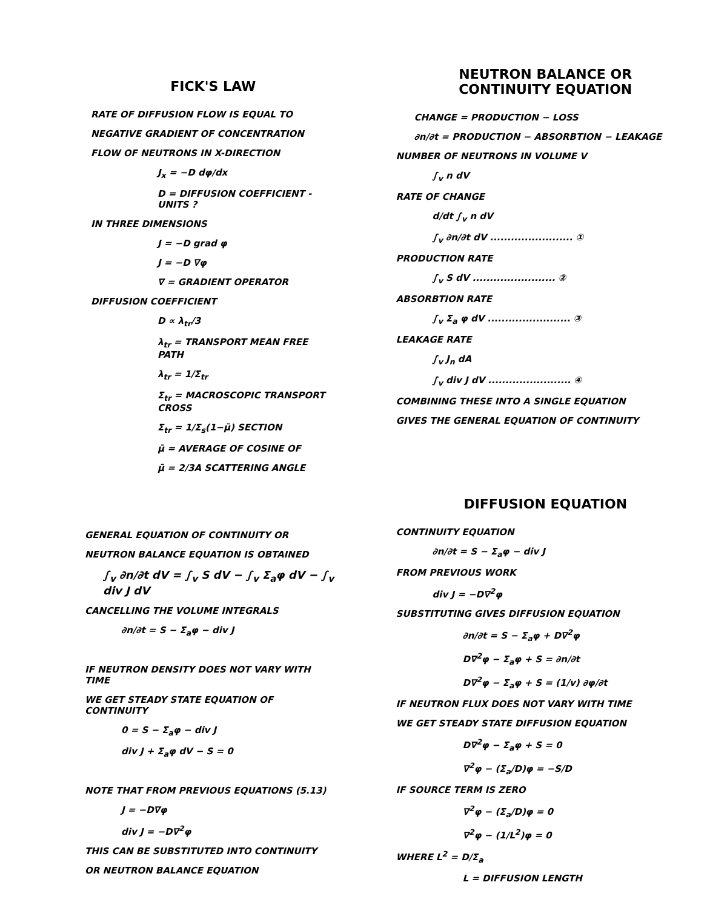FICK'S LAW
RATE OF DIFFUSION FLOW IS EQUAL TO
NEGATIVE GRADIENT OF CONCENTRATION
FLOW OF NEUTRONS IN X-DIRECTION
J<sub>x</sub> = −D dφ/dx
D = DIFFUSION COEFFICIENT - UNITS ?
IN THREE DIMENSIONS
J = −D grad φ
J = −D ∇φ
∇ = GRADIENT OPERATOR
DIFFUSION COEFFICIENT
D ∝ λ<sub>tr</sub>/3
λ<sub>tr</sub> = TRANSPORT MEAN FREE PATH
λ<sub>tr</sub> = 1/Σ<sub>tr</sub>
Σ<sub>tr</sub> = MACROSCOPIC TRANSPORT CROSS
Σ<sub>tr</sub> = 1/Σ<sub>s</sub>(1−μ̄) SECTION
μ̄ = AVERAGE OF COSINE OF
μ̄ = 2/3A SCATTERING ANGLE
NEUTRON BALANCE OR
CONTINUITY EQUATION
CHANGE = PRODUCTION − LOSS
∂n/∂t = PRODUCTION − ABSORBTION − LEAKAGE
NUMBER OF NEUTRONS IN VOLUME V
∫<sub>v</sub> n dV
RATE OF CHANGE
d/dt ∫<sub>v</sub> n dV
∫<sub>v</sub> ∂n/∂t dV ........................ ①
PRODUCTION RATE
∫<sub>v</sub> S dV ........................ ②
ABSORBTION RATE
∫<sub>v</sub> Σ<sub>a</sub> φ dV ........................ ③
LEAKAGE RATE
∫<sub>v</sub> J<sub>n</sub> dA
∫<sub>v</sub> div J dV ........................ ④
COMBINING THESE INTO A SINGLE EQUATION
GIVES THE GENERAL EQUATION OF CONTINUITY
GENERAL EQUATION OF CONTINUITY OR
NEUTRON BALANCE EQUATION IS OBTAINED
∫<sub>v</sub> ∂n/∂t dV = ∫<sub>v</sub> S dV − ∫<sub>v</sub> Σ<sub>a</sub>φ dV − ∫<sub>v</sub> div J dV
CANCELLING THE VOLUME INTEGRALS
∂n/∂t = S − Σ<sub>a</sub>φ − div J
IF NEUTRON DENSITY DOES NOT VARY WITH TIME
WE GET STEADY STATE EQUATION OF CONTINUITY
0 = S − Σ<sub>a</sub>φ − div J
div J + Σ<sub>a</sub>φ dV − S = 0
NOTE THAT FROM PREVIOUS EQUATIONS (5.13)
J = −D∇φ
div J = −D∇<sup>2</sup>φ
THIS CAN BE SUBSTITUTED INTO CONTINUITY
OR NEUTRON BALANCE EQUATION
DIFFUSION EQUATION
CONTINUITY EQUATION
∂n/∂t = S − Σ<sub>a</sub>φ − div J
FROM PREVIOUS WORK
div J = −D∇<sup>2</sup>φ
SUBSTITUTING GIVES DIFFUSION EQUATION
∂n/∂t = S − Σ<sub>a</sub>φ + D∇<sup>2</sup>φ
D∇<sup>2</sup>φ − Σ<sub>a</sub>φ + S = ∂n/∂t
D∇<sup>2</sup>φ − Σ<sub>a</sub>φ + S = (1/v) ∂φ/∂t
IF NEUTRON FLUX DOES NOT VARY WITH TIME
WE GET STEADY STATE DIFFUSION EQUATION
D∇<sup>2</sup>φ − Σ<sub>a</sub>φ + S = 0
∇<sup>2</sup>φ − (Σ<sub>a</sub>/D)φ = −S/D
IF SOURCE TERM IS ZERO
∇<sup>2</sup>φ − (Σ<sub>a</sub>/D)φ = 0
∇<sup>2</sup>φ − (1/L<sup>2</sup>)φ = 0
WHERE L<sup>2</sup> = D/Σ<sub>a</sub>
L = DIFFUSION LENGTH